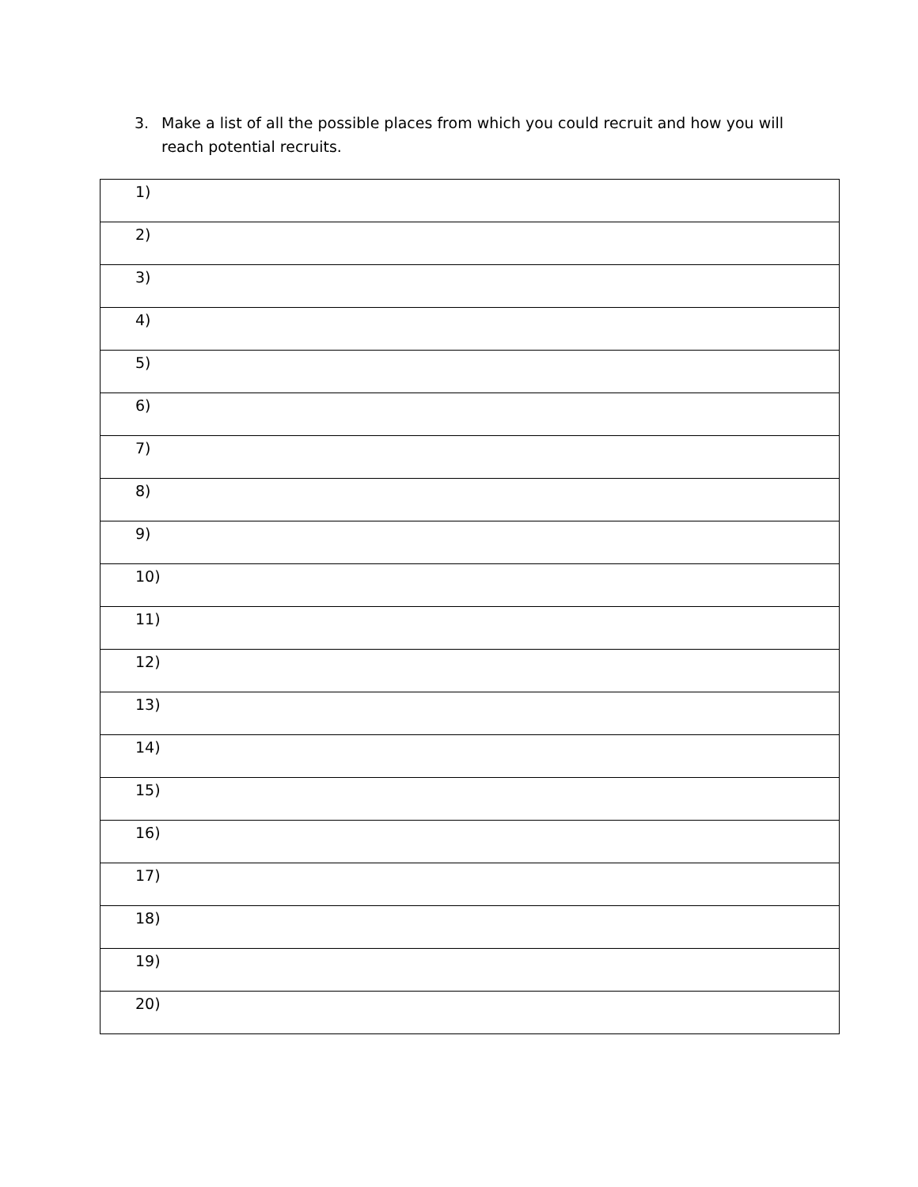3. Make a list of all the possible places from which you could recruit and how you will reach potential recruits.
| 1) |
| 2) |
| 3) |
| 4) |
| 5) |
| 6) |
| 7) |
| 8) |
| 9) |
| 10) |
| 11) |
| 12) |
| 13) |
| 14) |
| 15) |
| 16) |
| 17) |
| 18) |
| 19) |
| 20) |